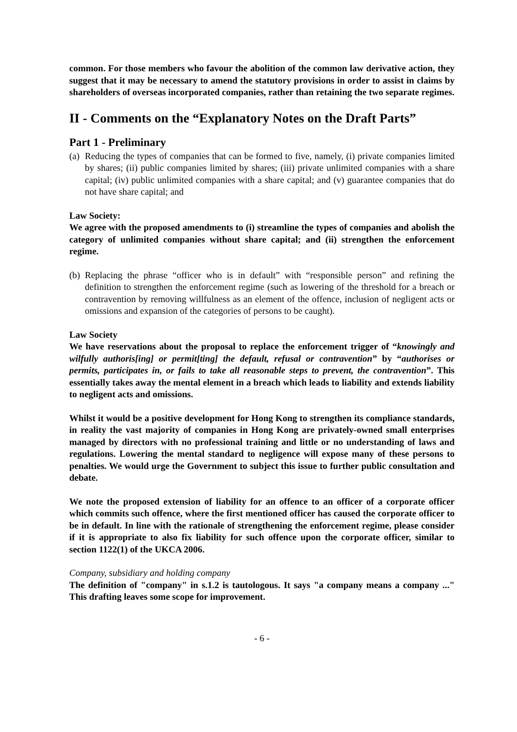common. For those members who favour the abolition of the common law derivative action, they suggest that it may be necessary to amend the statutory provisions in order to assist in claims by shareholders of overseas incorporated companies, rather than retaining the two separate regimes.
II - Comments on the “Explanatory Notes on the Draft Parts”
Part 1 - Preliminary
(a) Reducing the types of companies that can be formed to five, namely, (i) private companies limited by shares; (ii) public companies limited by shares; (iii) private unlimited companies with a share capital; (iv) public unlimited companies with a share capital; and (v) guarantee companies that do not have share capital; and
Law Society:
We agree with the proposed amendments to (i) streamline the types of companies and abolish the category of unlimited companies without share capital; and (ii) strengthen the enforcement regime.
(b) Replacing the phrase “officer who is in default” with “responsible person” and refining the definition to strengthen the enforcement regime (such as lowering of the threshold for a breach or contravention by removing willfulness as an element of the offence, inclusion of negligent acts or omissions and expansion of the categories of persons to be caught).
Law Society
We have reservations about the proposal to replace the enforcement trigger of “knowingly and wilfully authoris[ing] or permit[ting] the default, refusal or contravention” by “authorises or permits, participates in, or fails to take all reasonable steps to prevent, the contravention”. This essentially takes away the mental element in a breach which leads to liability and extends liability to negligent acts and omissions.
Whilst it would be a positive development for Hong Kong to strengthen its compliance standards, in reality the vast majority of companies in Hong Kong are privately-owned small enterprises managed by directors with no professional training and little or no understanding of laws and regulations. Lowering the mental standard to negligence will expose many of these persons to penalties. We would urge the Government to subject this issue to further public consultation and debate.
We note the proposed extension of liability for an offence to an officer of a corporate officer which commits such offence, where the first mentioned officer has caused the corporate officer to be in default. In line with the rationale of strengthening the enforcement regime, please consider if it is appropriate to also fix liability for such offence upon the corporate officer, similar to section 1122(1) of the UKCA 2006.
Company, subsidiary and holding company
The definition of "company" in s.1.2 is tautologous. It says "a company means a company ..." This drafting leaves some scope for improvement.
- 6 -